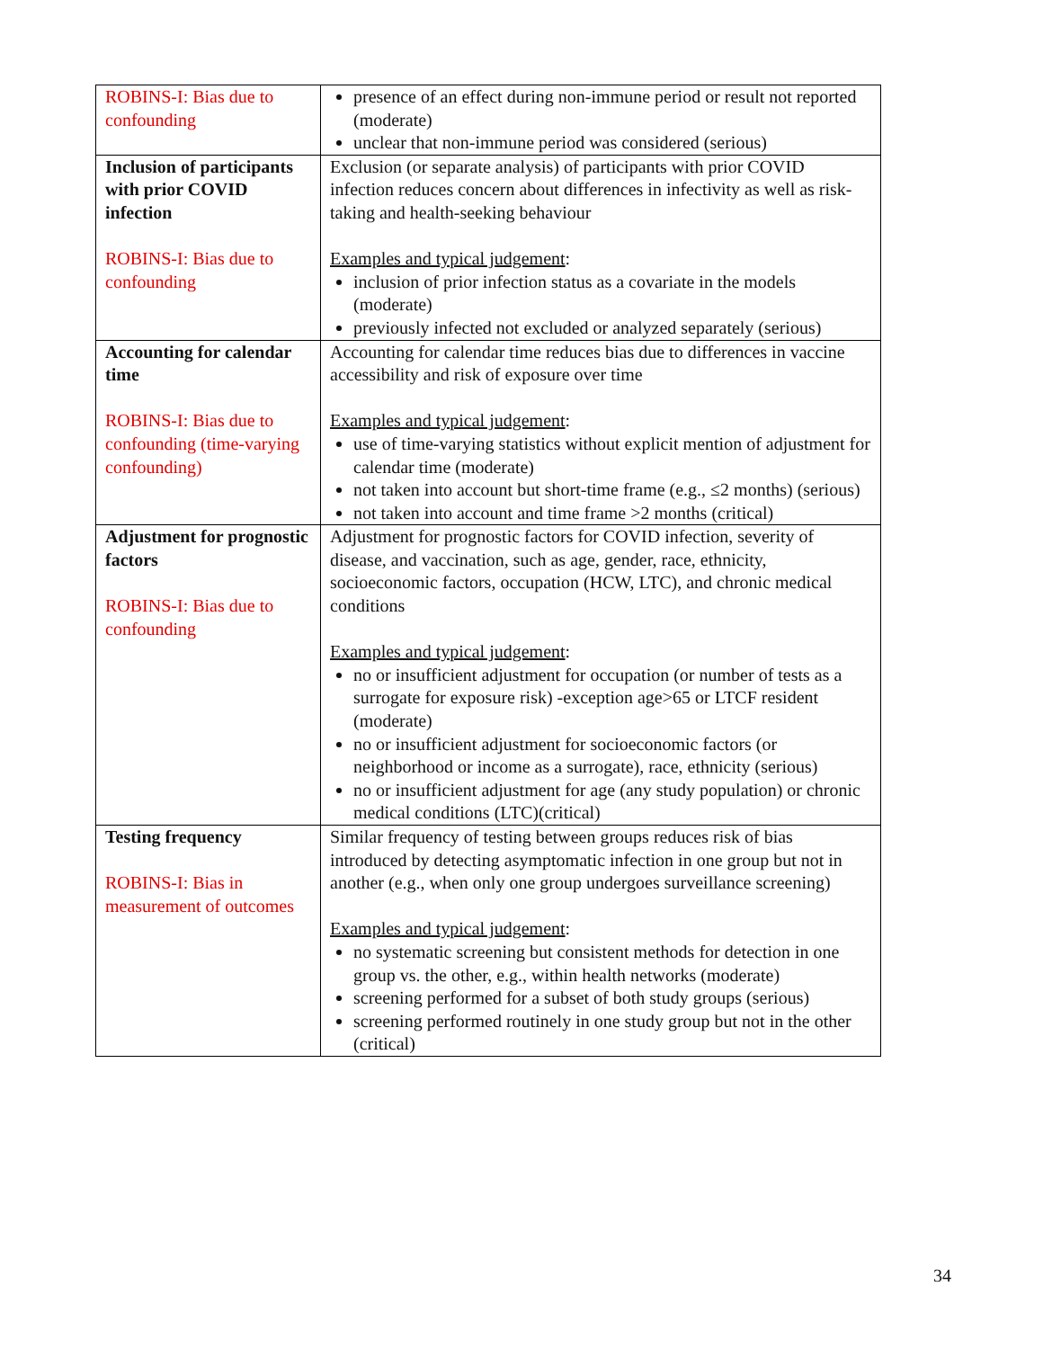| ROBINS-I: Bias due to confounding | presence of an effect during non-immune period or result not reported (moderate) unclear that non-immune period was considered (serious) |
| Inclusion of participants with prior COVID infection ROBINS-I: Bias due to confounding | Exclusion (or separate analysis) of participants with prior COVID infection reduces concern about differences in infectivity as well as risk-taking and health-seeking behaviour Examples and typical judgement : inclusion of prior infection status as a covariate in the models (moderate) previously infected not excluded or analyzed separately (serious) |
| Accounting for calendar time ROBINS-I: Bias due to confounding (time-varying confounding) | Accounting for calendar time reduces bias due to differences in vaccine accessibility and risk of exposure over time Examples and typical judgement : use of time-varying statistics without explicit mention of adjustment for calendar time (moderate) not taken into account but short-time frame (e.g., ≤2 months) (serious) not taken into account and time frame >2 months (critical) |
| Adjustment for prognostic factors ROBINS-I: Bias due to confounding | Adjustment for prognostic factors for COVID infection, severity of disease, and vaccination, such as age, gender, race, ethnicity, socioeconomic factors, occupation (HCW, LTC), and chronic medical conditions Examples and typical judgement : no or insufficient adjustment for occupation (or number of tests as a surrogate for exposure risk) -exception age>65 or LTCF resident (moderate) no or insufficient adjustment for socioeconomic factors (or neighborhood or income as a surrogate), race, ethnicity (serious) no or insufficient adjustment for age (any study population) or chronic medical conditions (LTC)(critical) |
| Testing frequency ROBINS-I: Bias in measurement of outcomes | Similar frequency of testing between groups reduces risk of bias introduced by detecting asymptomatic infection in one group but not in another (e.g., when only one group undergoes surveillance screening) Examples and typical judgement : no systematic screening but consistent methods for detection in one group vs. the other, e.g., within health networks (moderate) screening performed for a subset of both study groups (serious) screening performed routinely in one study group but not in the other (critical) |
34